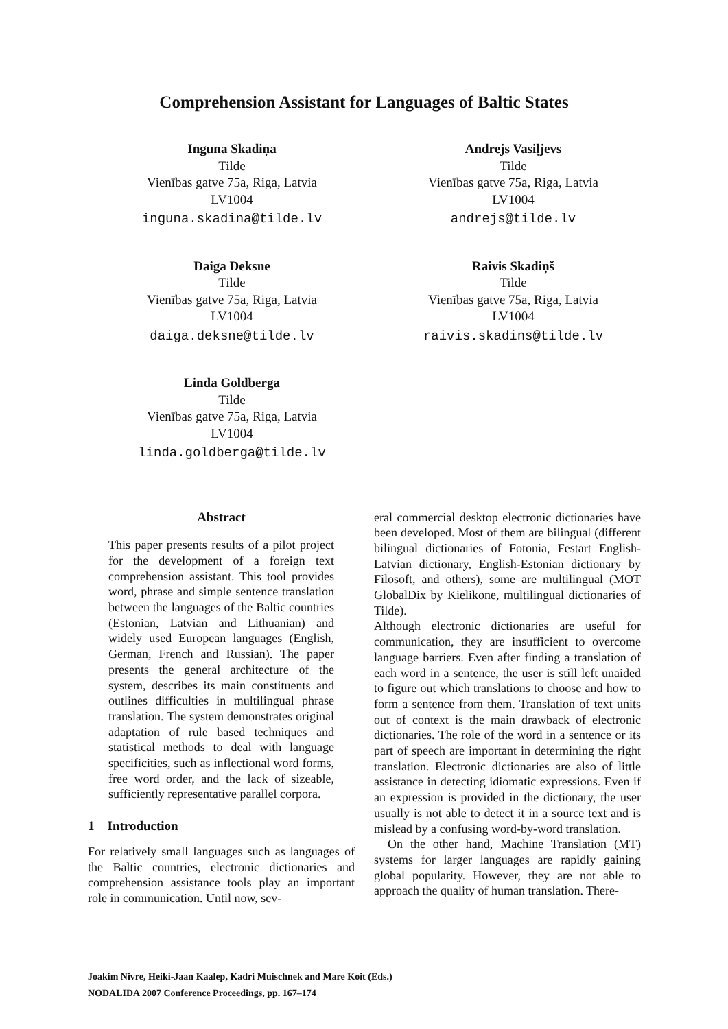Comprehension Assistant for Languages of Baltic States
Inguna Skadiņa
Tilde
Vienības gatve 75a, Riga, Latvia
LV1004
inguna.skadina@tilde.lv
Andrejs Vasiļjevs
Tilde
Vienības gatve 75a, Riga, Latvia
LV1004
andrejs@tilde.lv
Daiga Deksne
Tilde
Vienības gatve 75a, Riga, Latvia
LV1004
daiga.deksne@tilde.lv
Raivis Skadiņš
Tilde
Vienības gatve 75a, Riga, Latvia
LV1004
raivis.skadins@tilde.lv
Linda Goldberga
Tilde
Vienības gatve 75a, Riga, Latvia
LV1004
linda.goldberga@tilde.lv
Abstract
This paper presents results of a pilot project for the development of a foreign text comprehension assistant. This tool provides word, phrase and simple sentence translation between the languages of the Baltic countries (Estonian, Latvian and Lithuanian) and widely used European languages (English, German, French and Russian). The paper presents the general architecture of the system, describes its main constituents and outlines difficulties in multilingual phrase translation. The system demonstrates original adaptation of rule based techniques and statistical methods to deal with language specificities, such as inflectional word forms, free word order, and the lack of sizeable, sufficiently representative parallel corpora.
1 Introduction
For relatively small languages such as languages of the Baltic countries, electronic dictionaries and comprehension assistance tools play an important role in communication. Until now, sev-
eral commercial desktop electronic dictionaries have been developed. Most of them are bilingual (different bilingual dictionaries of Fotonia, Festart English-Latvian dictionary, English-Estonian dictionary by Filosoft, and others), some are multilingual (MOT GlobalDix by Kielikone, multilingual dictionaries of Tilde).
Although electronic dictionaries are useful for communication, they are insufficient to overcome language barriers. Even after finding a translation of each word in a sentence, the user is still left unaided to figure out which translations to choose and how to form a sentence from them. Translation of text units out of context is the main drawback of electronic dictionaries. The role of the word in a sentence or its part of speech are important in determining the right translation. Electronic dictionaries are also of little assistance in detecting idiomatic expressions. Even if an expression is provided in the dictionary, the user usually is not able to detect it in a source text and is mislead by a confusing word-by-word translation.
On the other hand, Machine Translation (MT) systems for larger languages are rapidly gaining global popularity. However, they are not able to approach the quality of human translation. There-
Joakim Nivre, Heiki-Jaan Kaalep, Kadri Muischnek and Mare Koit (Eds.)
NODALIDA 2007 Conference Proceedings, pp. 167–174